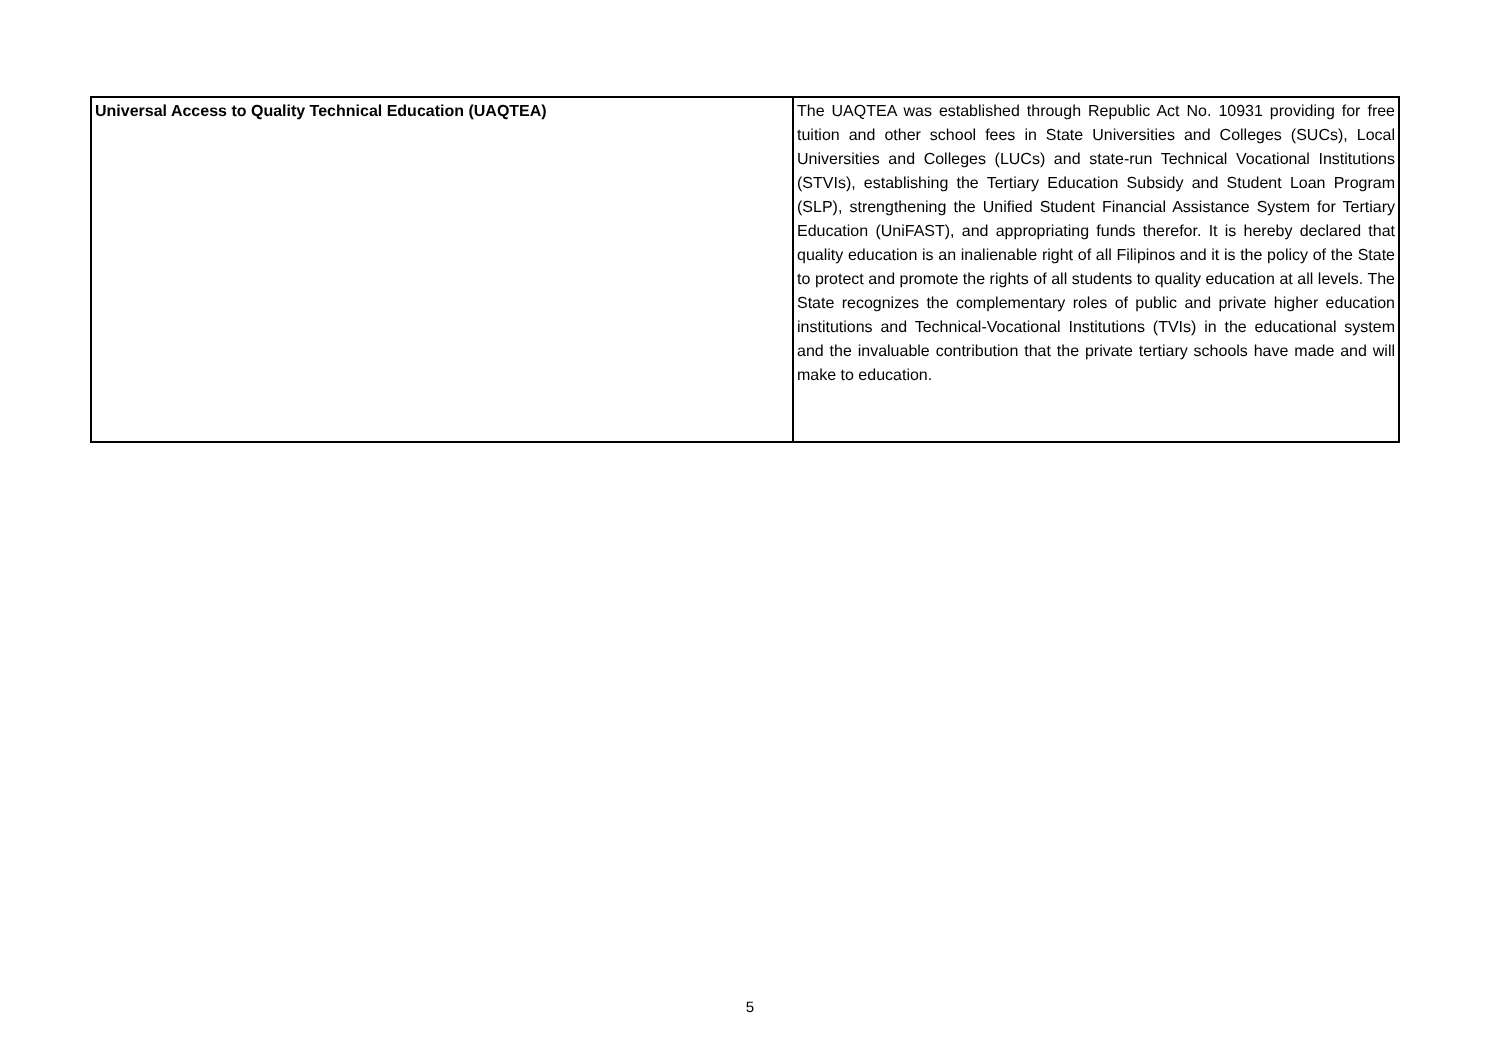| Universal Access to Quality Technical Education (UAQTEA) | The UAQTEA was established through Republic Act No. 10931 providing for free tuition and other school fees in State Universities and Colleges (SUCs), Local Universities and Colleges (LUCs) and state-run Technical Vocational Institutions (STVIs), establishing the Tertiary Education Subsidy and Student Loan Program (SLP), strengthening the Unified Student Financial Assistance System for Tertiary Education (UniFAST), and appropriating funds therefor. It is hereby declared that quality education is an inalienable right of all Filipinos and it is the policy of the State to protect and promote the rights of all students to quality education at all levels. The State recognizes the complementary roles of public and private higher education institutions and Technical-Vocational Institutions (TVIs) in the educational system and the invaluable contribution that the private tertiary schools have made and will make to education. |
5